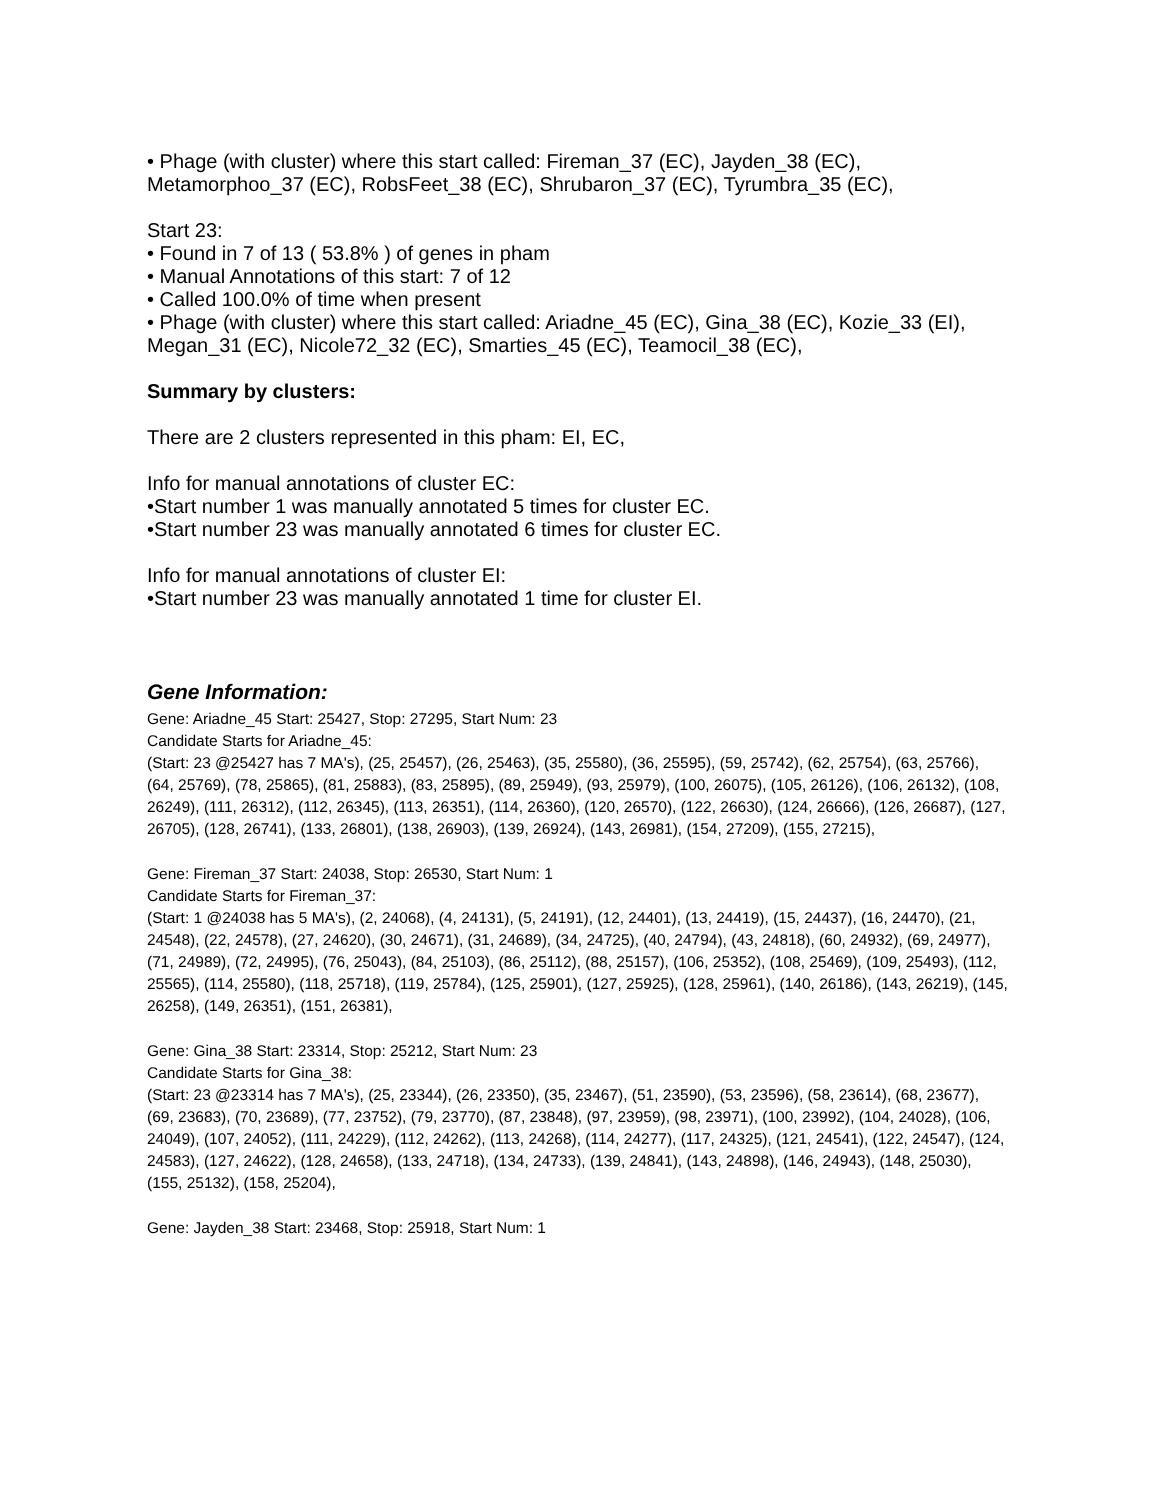• Phage (with cluster) where this start called: Fireman_37 (EC), Jayden_38 (EC), Metamorphoo_37 (EC), RobsFeet_38 (EC), Shrubaron_37 (EC), Tyrumbra_35 (EC),
Start 23:
• Found in 7 of 13 ( 53.8% ) of genes in pham
• Manual Annotations of this start: 7 of 12
• Called 100.0% of time when present
• Phage (with cluster) where this start called: Ariadne_45 (EC), Gina_38 (EC), Kozie_33 (EI), Megan_31 (EC), Nicole72_32 (EC), Smarties_45 (EC), Teamocil_38 (EC),
Summary by clusters:
There are 2 clusters represented in this pham: EI, EC,
Info for manual annotations of cluster EC:
•Start number 1 was manually annotated 5 times for cluster EC.
•Start number 23 was manually annotated 6 times for cluster EC.
Info for manual annotations of cluster EI:
•Start number 23 was manually annotated 1 time for cluster EI.
Gene Information:
Gene: Ariadne_45 Start: 25427, Stop: 27295, Start Num: 23
Candidate Starts for Ariadne_45:
(Start: 23 @25427 has 7 MA's), (25, 25457), (26, 25463), (35, 25580), (36, 25595), (59, 25742), (62, 25754), (63, 25766), (64, 25769), (78, 25865), (81, 25883), (83, 25895), (89, 25949), (93, 25979), (100, 26075), (105, 26126), (106, 26132), (108, 26249), (111, 26312), (112, 26345), (113, 26351), (114, 26360), (120, 26570), (122, 26630), (124, 26666), (126, 26687), (127, 26705), (128, 26741), (133, 26801), (138, 26903), (139, 26924), (143, 26981), (154, 27209), (155, 27215),
Gene: Fireman_37 Start: 24038, Stop: 26530, Start Num: 1
Candidate Starts for Fireman_37:
(Start: 1 @24038 has 5 MA's), (2, 24068), (4, 24131), (5, 24191), (12, 24401), (13, 24419), (15, 24437), (16, 24470), (21, 24548), (22, 24578), (27, 24620), (30, 24671), (31, 24689), (34, 24725), (40, 24794), (43, 24818), (60, 24932), (69, 24977), (71, 24989), (72, 24995), (76, 25043), (84, 25103), (86, 25112), (88, 25157), (106, 25352), (108, 25469), (109, 25493), (112, 25565), (114, 25580), (118, 25718), (119, 25784), (125, 25901), (127, 25925), (128, 25961), (140, 26186), (143, 26219), (145, 26258), (149, 26351), (151, 26381),
Gene: Gina_38 Start: 23314, Stop: 25212, Start Num: 23
Candidate Starts for Gina_38:
(Start: 23 @23314 has 7 MA's), (25, 23344), (26, 23350), (35, 23467), (51, 23590), (53, 23596), (58, 23614), (68, 23677), (69, 23683), (70, 23689), (77, 23752), (79, 23770), (87, 23848), (97, 23959), (98, 23971), (100, 23992), (104, 24028), (106, 24049), (107, 24052), (111, 24229), (112, 24262), (113, 24268), (114, 24277), (117, 24325), (121, 24541), (122, 24547), (124, 24583), (127, 24622), (128, 24658), (133, 24718), (134, 24733), (139, 24841), (143, 24898), (146, 24943), (148, 25030), (155, 25132), (158, 25204),
Gene: Jayden_38 Start: 23468, Stop: 25918, Start Num: 1